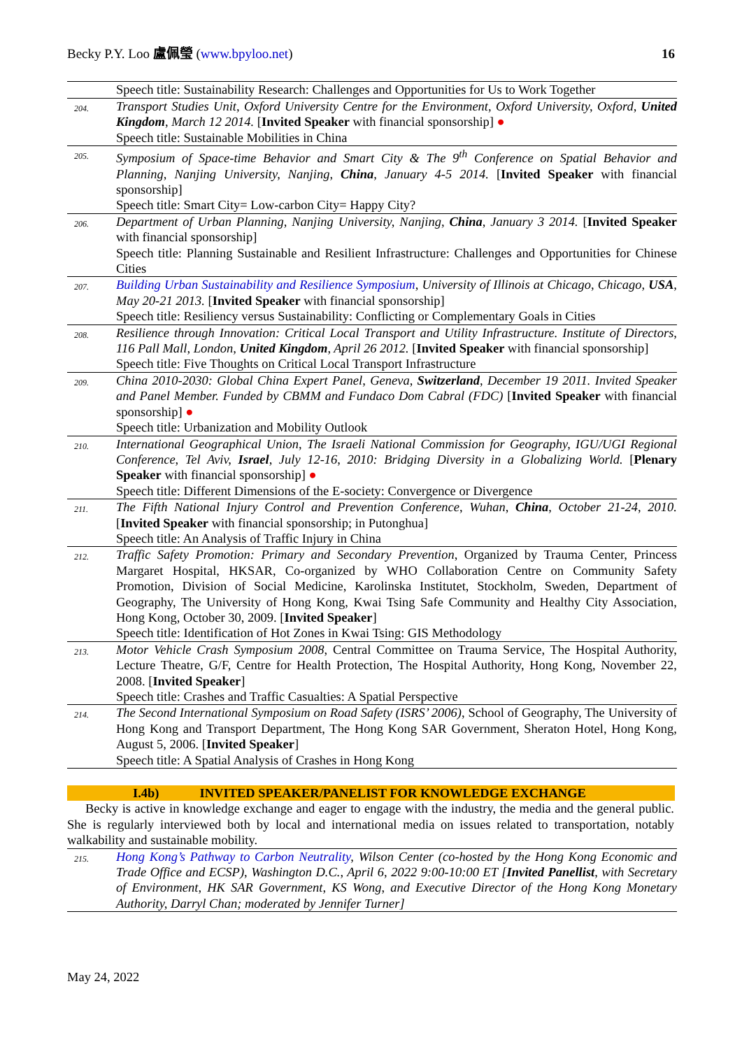Becky P.Y. Loo 盧佩瑩 (www.bpyloo.net)
16
| | Speech title: Sustainability Research: Challenges and Opportunities for Us to Work Together |
| 204. | Transport Studies Unit, Oxford University Centre for the Environment, Oxford University, Oxford, United Kingdom , March 12 2014. [ Invited Speaker with financial sponsorship] ● Speech title: Sustainable Mobilities in China |
| 205. | Symposium of Space-time Behavior and Smart City & The 9<sup>th</sup> Conference on Spatial Behavior and Planning, Nanjing University, Nanjing, China , January 4-5 2014. [ Invited Speaker with financial sponsorship] Speech title: Smart City= Low-carbon City= Happy City? |
| 206. | Department of Urban Planning, Nanjing University, Nanjing, China , January 3 2014. [ Invited Speaker with financial sponsorship] Speech title: Planning Sustainable and Resilient Infrastructure: Challenges and Opportunities for Chinese Cities |
| 207. | Building Urban Sustainability and Resilience Symposium , University of Illinois at Chicago, Chicago, USA , May 20-21 2013. [ Invited Speaker with financial sponsorship] Speech title: Resiliency versus Sustainability: Conflicting or Complementary Goals in Cities |
| 208. | Resilience through Innovation: Critical Local Transport and Utility Infrastructure. Institute of Directors, 116 Pall Mall, London, United Kingdom , April 26 2012. [ Invited Speaker with financial sponsorship] Speech title: Five Thoughts on Critical Local Transport Infrastructure |
| 209. | China 2010-2030: Global China Expert Panel, Geneva, Switzerland , December 19 2011. Invited Speaker and Panel Member. Funded by CBMM and Fundaco Dom Cabral (FDC) [ Invited Speaker with financial sponsorship] ● Speech title: Urbanization and Mobility Outlook |
| 210. | International Geographical Union, The Israeli National Commission for Geography, IGU/UGI Regional Conference, Tel Aviv, Israel , July 12-16, 2010: Bridging Diversity in a Globalizing World. [ Plenary Speaker with financial sponsorship] ● Speech title: Different Dimensions of the E-society: Convergence or Divergence |
| 211. | The Fifth National Injury Control and Prevention Conference, Wuhan, China , October 21-24, 2010. [ Invited Speaker with financial sponsorship; in Putonghua] Speech title: An Analysis of Traffic Injury in China |
| 212. | Traffic Safety Promotion: Primary and Secondary Prevention , Organized by Trauma Center, Princess Margaret Hospital, HKSAR, Co-organized by WHO Collaboration Centre on Community Safety Promotion, Division of Social Medicine, Karolinska Institutet, Stockholm, Sweden, Department of Geography, The University of Hong Kong, Kwai Tsing Safe Community and Healthy City Association, Hong Kong, October 30, 2009. [ Invited Speaker ] Speech title: Identification of Hot Zones in Kwai Tsing: GIS Methodology |
| 213. | Motor Vehicle Crash Symposium 2008 , Central Committee on Trauma Service, The Hospital Authority, Lecture Theatre, G/F, Centre for Health Protection, The Hospital Authority, Hong Kong, November 22, 2008. [ Invited Speaker ] Speech title: Crashes and Traffic Casualties: A Spatial Perspective |
| 214. | The Second International Symposium on Road Safety (ISRS’ 2006) , School of Geography, The University of Hong Kong and Transport Department, The Hong Kong SAR Government, Sheraton Hotel, Hong Kong, August 5, 2006. [ Invited Speaker ] Speech title: A Spatial Analysis of Crashes in Hong Kong |
I.4b) INVITED SPEAKER/PANELIST FOR KNOWLEDGE EXCHANGE
Becky is active in knowledge exchange and eager to engage with the industry, the media and the general public. She is regularly interviewed both by local and international media on issues related to transportation, notably walkability and sustainable mobility.
| 215. | Hong Kong’s Pathway to Carbon Neutrality , Wilson Center (co-hosted by the Hong Kong Economic and Trade Office and ECSP), Washington D.C., April 6, 2022 9:00-10:00 ET [ Invited Panellist , with Secretary of Environment, HK SAR Government, KS Wong, and Executive Director of the Hong Kong Monetary Authority, Darryl Chan; moderated by Jennifer Turner] |
May 24, 2022